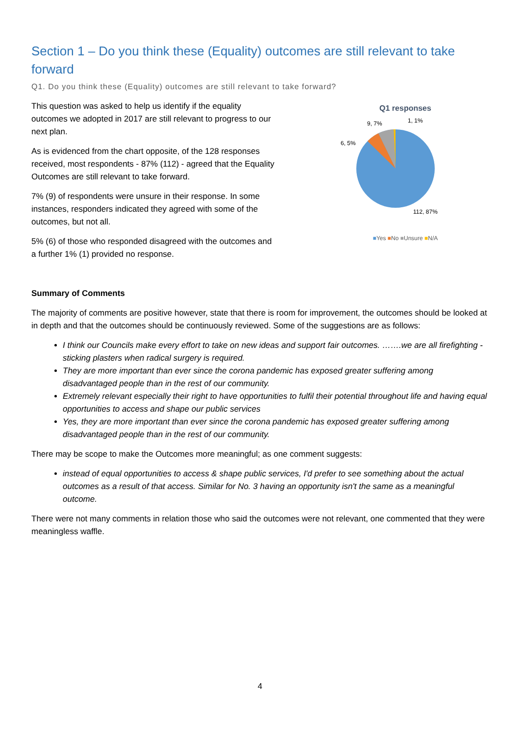Section 1 – Do you think these (Equality) outcomes are still relevant to take forward
Q1. Do you think these (Equality) outcomes are still relevant to take forward?
This question was asked to help us identify if the equality outcomes we adopted in 2017 are still relevant to progress to our next plan.
As is evidenced from the chart opposite, of the 128 responses received, most respondents - 87% (112) - agreed that the Equality Outcomes are still relevant to take forward.
7% (9) of respondents were unsure in their response. In some instances, responders indicated they agreed with some of the outcomes, but not all.
5% (6) of those who responded disagreed with the outcomes and a further 1% (1) provided no response.
Q1 responses
9, 7%
1, 1%
6, 5%
112, 87%
■Yes ■No ■Unsure ■N/A
Summary of Comments
The majority of comments are positive however, state that there is room for improvement, the outcomes should be looked at in depth and that the outcomes should be continuously reviewed. Some of the suggestions are as follows:
I think our Councils make every effort to take on new ideas and support fair outcomes. …….we are all firefighting - sticking plasters when radical surgery is required.
They are more important than ever since the corona pandemic has exposed greater suffering among disadvantaged people than in the rest of our community.
Extremely relevant especially their right to have opportunities to fulfil their potential throughout life and having equal opportunities to access and shape our public services
Yes, they are more important than ever since the corona pandemic has exposed greater suffering among disadvantaged people than in the rest of our community.
There may be scope to make the Outcomes more meaningful; as one comment suggests:
instead of equal opportunities to access & shape public services, I'd prefer to see something about the actual outcomes as a result of that access. Similar for No. 3 having an opportunity isn't the same as a meaningful outcome.
There were not many comments in relation those who said the outcomes were not relevant, one commented that they were meaningless waffle.
4